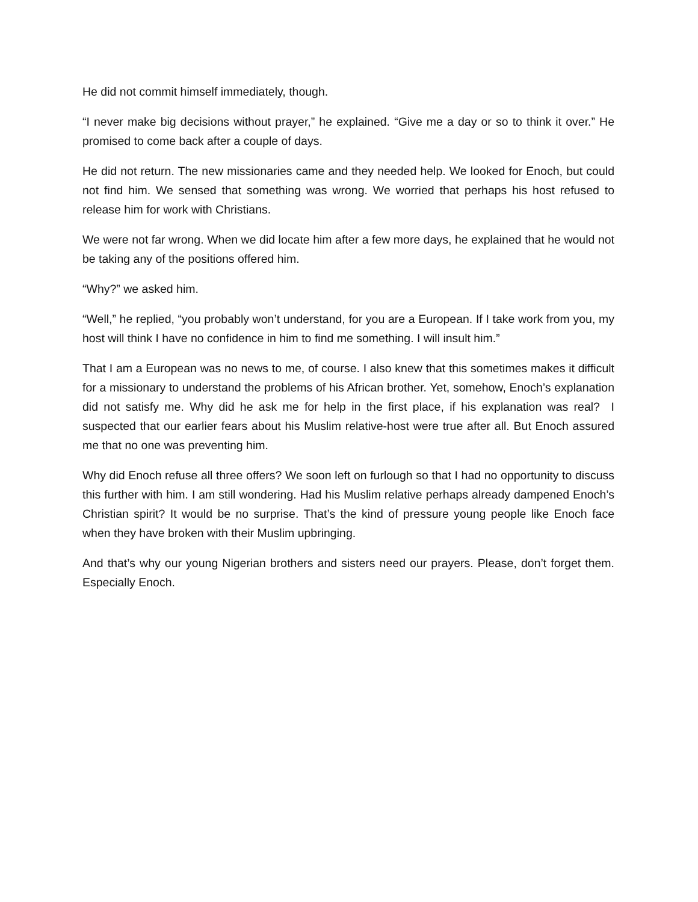He did not commit himself immediately, though.
“I never make big decisions without prayer,” he explained. “Give me a day or so to think it over.” He promised to come back after a couple of days.
He did not return. The new missionaries came and they needed help. We looked for Enoch, but could not find him. We sensed that something was wrong. We worried that perhaps his host refused to release him for work with Christians.
We were not far wrong. When we did locate him after a few more days, he explained that he would not be taking any of the positions offered him.
“Why?” we asked him.
“Well,” he replied, “you probably won’t understand, for you are a European. If I take work from you, my host will think I have no confidence in him to find me something. I will insult him.”
That I am a European was no news to me, of course. I also knew that this sometimes makes it difficult for a missionary to understand the problems of his African brother. Yet, somehow, Enoch’s explanation did not satisfy me. Why did he ask me for help in the first place, if his explanation was real? I suspected that our earlier fears about his Muslim relative-host were true after all. But Enoch assured me that no one was preventing him.
Why did Enoch refuse all three offers? We soon left on furlough so that I had no opportunity to discuss this further with him. I am still wondering. Had his Muslim relative perhaps already dampened Enoch’s Christian spirit? It would be no surprise. That’s the kind of pressure young people like Enoch face when they have broken with their Muslim upbringing.
And that’s why our young Nigerian brothers and sisters need our prayers. Please, don’t forget them. Especially Enoch.